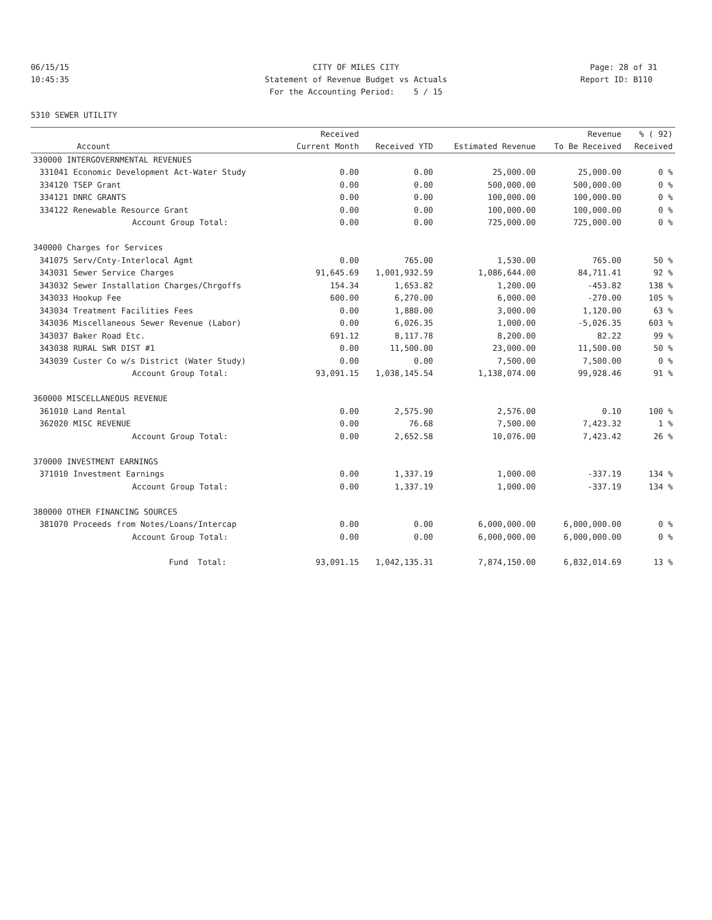06/15/15 CITY OF MILES CITY Page: 28 of 31
10:45:35 Statement of Revenue Budget vs Actuals
Report ID: B110
For the Accounting Period: 5 / 15
5310 SEWER UTILITY
| | | Received | | | Revenue | % ( 92) |
| --- | --- | --- | --- | --- | --- | --- |
| | Account | Current Month | Received YTD | Estimated Revenue | To Be Received | Received |
| 330000 INTERGOVERNMENTAL REVENUES | | | | | | |
| 331041 | Economic Development Act-Water Study | 0.00 | 0.00 | 25,000.00 | 25,000.00 | 0 % |
| 334120 | TSEP Grant | 0.00 | 0.00 | 500,000.00 | 500,000.00 | 0 % |
| 334121 | DNRC GRANTS | 0.00 | 0.00 | 100,000.00 | 100,000.00 | 0 % |
| 334122 | Renewable Resource Grant | 0.00 | 0.00 | 100,000.00 | 100,000.00 | 0 % |
| | Account Group Total: | 0.00 | 0.00 | 725,000.00 | 725,000.00 | 0 % |
| 340000 Charges for Services | | | | | | |
| 341075 | Serv/Cnty-Interlocal Agmt | 0.00 | 765.00 | 1,530.00 | 765.00 | 50 % |
| 343031 | Sewer Service Charges | 91,645.69 | 1,001,932.59 | 1,086,644.00 | 84,711.41 | 92 % |
| 343032 | Sewer Installation Charges/Chrgoffs | 154.34 | 1,653.82 | 1,200.00 | -453.82 | 138 % |
| 343033 | Hookup Fee | 600.00 | 6,270.00 | 6,000.00 | -270.00 | 105 % |
| 343034 | Treatment Facilities Fees | 0.00 | 1,880.00 | 3,000.00 | 1,120.00 | 63 % |
| 343036 | Miscellaneous Sewer Revenue (Labor) | 0.00 | 6,026.35 | 1,000.00 | -5,026.35 | 603 % |
| 343037 | Baker Road Etc. | 691.12 | 8,117.78 | 8,200.00 | 82.22 | 99 % |
| 343038 | RURAL SWR DIST #1 | 0.00 | 11,500.00 | 23,000.00 | 11,500.00 | 50 % |
| 343039 | Custer Co w/s District (Water Study) | 0.00 | 0.00 | 7,500.00 | 7,500.00 | 0 % |
| | Account Group Total: | 93,091.15 | 1,038,145.54 | 1,138,074.00 | 99,928.46 | 91 % |
| 360000 MISCELLANEOUS REVENUE | | | | | | |
| 361010 | Land Rental | 0.00 | 2,575.90 | 2,576.00 | 0.10 | 100 % |
| 362020 | MISC REVENUE | 0.00 | 76.68 | 7,500.00 | 7,423.32 | 1 % |
| | Account Group Total: | 0.00 | 2,652.58 | 10,076.00 | 7,423.42 | 26 % |
| 370000 INVESTMENT EARNINGS | | | | | | |
| 371010 | Investment Earnings | 0.00 | 1,337.19 | 1,000.00 | -337.19 | 134 % |
| | Account Group Total: | 0.00 | 1,337.19 | 1,000.00 | -337.19 | 134 % |
| 380000 OTHER FINANCING SOURCES | | | | | | |
| 381070 | Proceeds from Notes/Loans/Intercap | 0.00 | 0.00 | 6,000,000.00 | 6,000,000.00 | 0 % |
| | Account Group Total: | 0.00 | 0.00 | 6,000,000.00 | 6,000,000.00 | 0 % |
| | Fund Total: | 93,091.15 | 1,042,135.31 | 7,874,150.00 | 6,832,014.69 | 13 % |